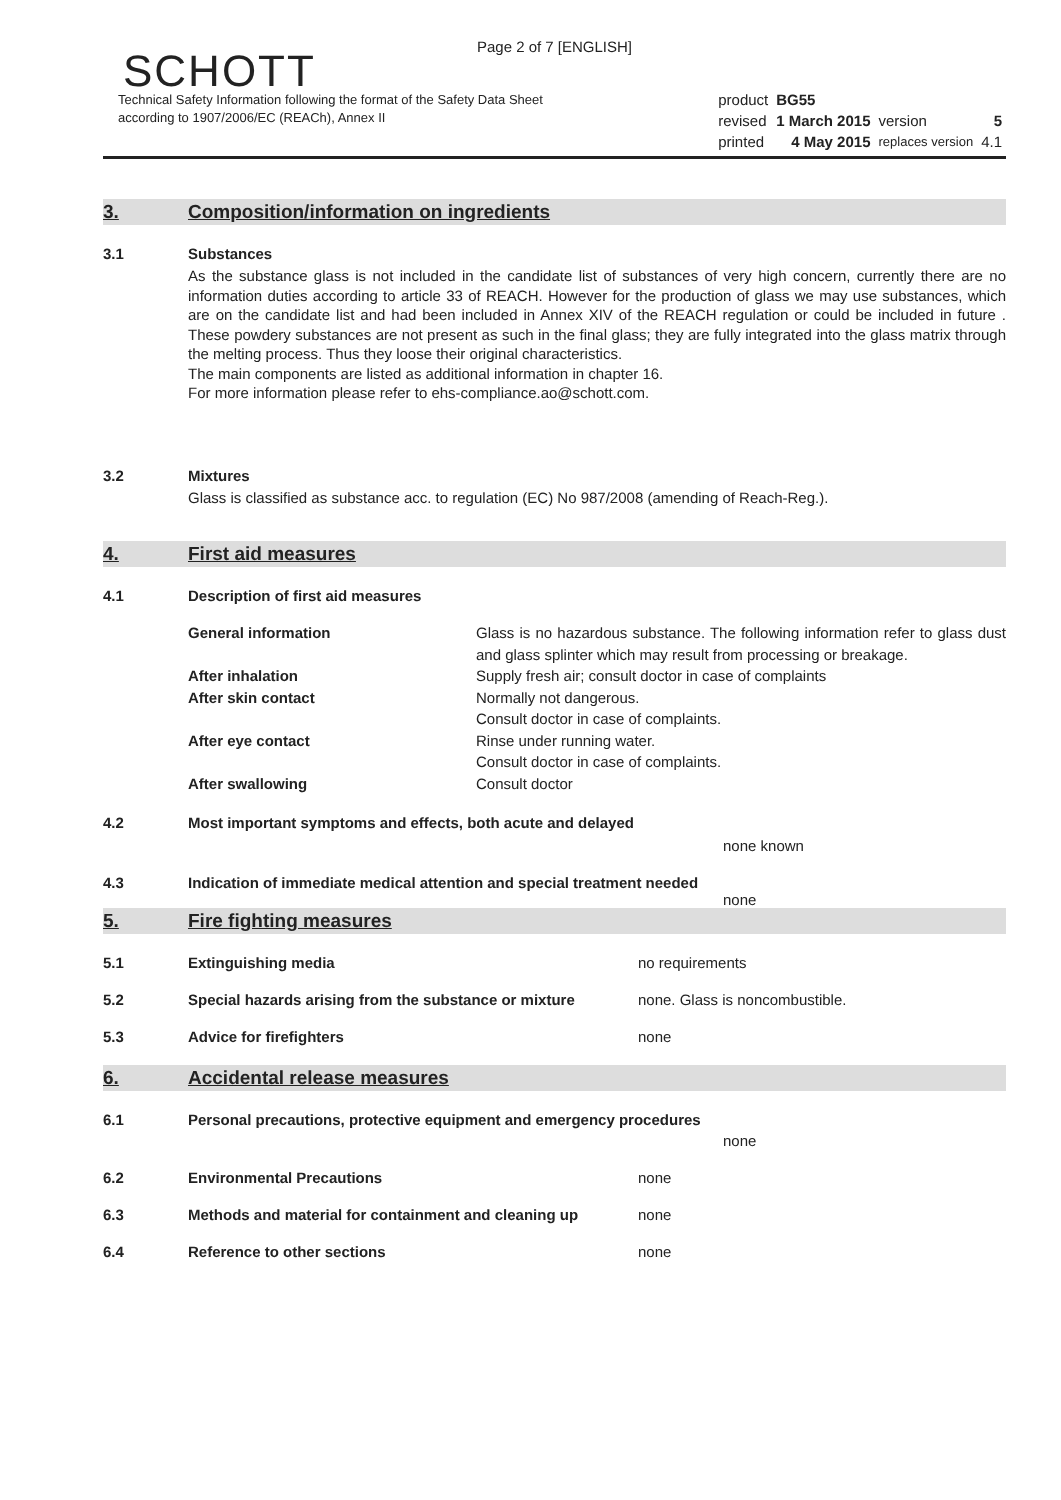Page 2 of 7 [ENGLISH]
SCHOTT
Technical Safety Information following the format of the Safety Data Sheet
according to 1907/2006/EC (REACh), Annex II
| product | BG55 | | |
| revised | 1 March 2015 | version | 5 |
| printed | 4 May 2015 | replaces version | 4.1 |
3. Composition/information on ingredients
3.1 Substances
As the substance glass is not included in the candidate list of substances of very high concern, currently there are no information duties according to article 33 of REACH. However for the production of glass we may use substances, which are on the candidate list and had been included in Annex XIV of the REACH regulation or could be included in future . These powdery substances are not present as such in the final glass; they are fully integrated into the glass matrix through the melting process. Thus they loose their original characteristics.
The main components are listed as additional information in chapter 16.
For more information please refer to ehs-compliance.ao@schott.com.
3.2 Mixtures
Glass is classified as substance acc. to regulation (EC) No 987/2008 (amending of Reach-Reg.).
4. First aid measures
4.1 Description of first aid measures
| General information | Glass is no hazardous substance. The following information refer to glass dust and glass splinter which may result from processing or breakage. |
| After inhalation | Supply fresh air; consult doctor in case of complaints |
| After skin contact | Normally not dangerous. Consult doctor in case of complaints. |
| After eye contact | Rinse under running water. Consult doctor in case of complaints. |
| After swallowing | Consult doctor |
4.2 Most important symptoms and effects, both acute and delayed
none known
4.3 Indication of immediate medical attention and special treatment needed
none
5. Fire fighting measures
5.1 Extinguishing media no requirements
5.2 Special hazards arising from the substance or mixture
none. Glass is noncombustible.
5.3 Advice for firefighters none
6. Accidental release measures
6.1 Personal precautions, protective equipment and emergency procedures
none
6.2 Environmental Precautions none
6.3 Methods and material for containment and cleaning up
none
6.4 Reference to other sections none